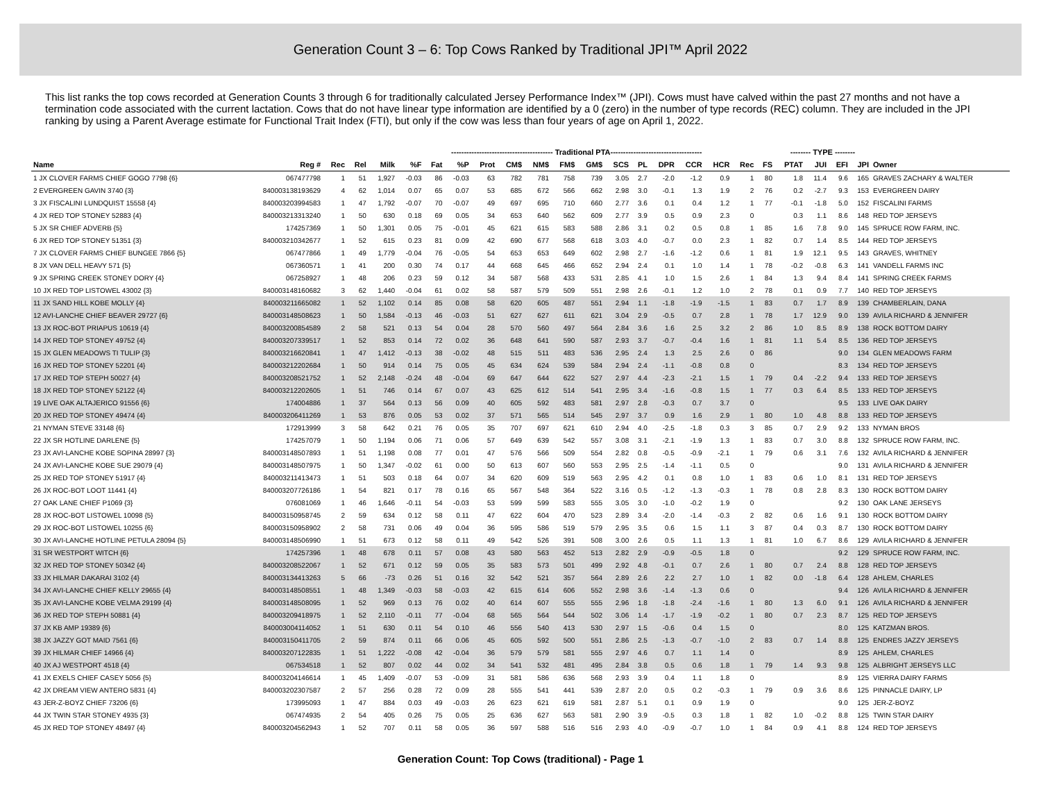Generation Count 3 – 6: Top Cows Ranked by Traditional JPI™ April 2022
This list ranks the top cows recorded at Generation Counts 3 through 6 for traditionally calculated Jersey Performance Index™ (JPI). Cows must have calved within the past 27 months and not have a termination code associated with the current lactation. Cows that do not have linear type information are identified by a 0 (zero) in the number of type records (REC) column. They are included in the JPI ranking by using a Parent Average estimate for Functional Trait Index (FTI), but only if the cow was less than four years of age on April 1, 2022.
| | | | | | ---------------------------------------- Traditional PTA------------------------------------ | | | | | | | | | | | | | | | -------- TYPE -------- | | | | |
| --- | --- | --- | --- | --- | --- | --- | --- | --- | --- | --- | --- | --- | --- | --- | --- | --- | --- | --- | --- | --- | --- | --- | --- | --- |
| Name | Reg # | Rec | Rel | Milk | %F | Fat | %P | Prot | CM$ | NM$ | FM$ | GM$ | SCS | PL | DPR | CCR | HCR | Rec | FS | PTAT | JUI | EFI | JPI | Owner |
| 1 JX CLOVER FARMS CHIEF GOGO 7798 {6} | 067477798 | 1 | 51 | 1,927 | -0.03 | 86 | -0.03 | 63 | 782 | 781 | 758 | 739 | 3.05 | 2.7 | -2.0 | -1.2 | 0.9 | 1 | 80 | 1.8 | 11.4 | 9.6 | 165 | GRAVES ZACHARY & WALTER |
| 2 EVERGREEN GAVIN 3740 {3} | 840003138193629 | 4 | 62 | 1,014 | 0.07 | 65 | 0.07 | 53 | 685 | 672 | 566 | 662 | 2.98 | 3.0 | -0.1 | 1.3 | 1.9 | 2 | 76 | 0.2 | -2.7 | 9.3 | 153 | EVERGREEN DAIRY |
| 3 JX FISCALINI LUNDQUIST 15558 {4} | 840003203994583 | 1 | 47 | 1,792 | -0.07 | 70 | -0.07 | 49 | 697 | 695 | 710 | 660 | 2.77 | 3.6 | 0.1 | 0.4 | 1.2 | 1 | 77 | -0.1 | -1.8 | 5.0 | 152 | FISCALINI FARMS |
| 4 JX RED TOP STONEY 52883 {4} | 840003213313240 | 1 | 50 | 630 | 0.18 | 69 | 0.05 | 34 | 653 | 640 | 562 | 609 | 2.77 | 3.9 | 0.5 | 0.9 | 2.3 | 0 | | 0.3 | 1.1 | 8.6 | 148 | RED TOP JERSEYS |
| 5 JX SR CHIEF ADVERB {5} | 174257369 | 1 | 50 | 1,301 | 0.05 | 75 | -0.01 | 45 | 621 | 615 | 583 | 588 | 2.86 | 3.1 | 0.2 | 0.5 | 0.8 | 1 | 85 | 1.6 | 7.8 | 9.0 | 145 | SPRUCE ROW FARM, INC. |
| 6 JX RED TOP STONEY 51351 {3} | 840003210342677 | 1 | 52 | 615 | 0.23 | 81 | 0.09 | 42 | 690 | 677 | 568 | 618 | 3.03 | 4.0 | -0.7 | 0.0 | 2.3 | 1 | 82 | 0.7 | 1.4 | 8.5 | 144 | RED TOP JERSEYS |
| 7 JX CLOVER FARMS CHIEF BUNGEE 7866 {5} | 067477866 | 1 | 49 | 1,779 | -0.04 | 76 | -0.05 | 54 | 653 | 653 | 649 | 602 | 2.98 | 2.7 | -1.6 | -1.2 | 0.6 | 1 | 81 | 1.9 | 12.1 | 9.5 | 143 | GRAVES, WHITNEY |
| 8 JX VAN DELL HEAVY 571 {5} | 067360571 | 1 | 41 | 200 | 0.30 | 74 | 0.17 | 44 | 668 | 645 | 466 | 652 | 2.94 | 2.4 | 0.1 | 1.0 | 1.4 | 1 | 78 | -0.2 | -0.8 | 6.3 | 141 | VANDELL FARMS INC |
| 9 JX SPRING CREEK STONEY DORY {4} | 067258927 | 1 | 48 | 206 | 0.23 | 59 | 0.12 | 34 | 587 | 568 | 433 | 531 | 2.85 | 4.1 | 1.0 | 1.5 | 2.6 | 1 | 84 | 1.3 | 9.4 | 8.4 | 141 | SPRING CREEK FARMS |
| 10 JX RED TOP LISTOWEL 43002 {3} | 840003148160682 | 3 | 62 | 1,440 | -0.04 | 61 | 0.02 | 58 | 587 | 579 | 509 | 551 | 2.98 | 2.6 | -0.1 | 1.2 | 1.0 | 2 | 78 | 0.1 | 0.9 | 7.7 | 140 | RED TOP JERSEYS |
| 11 JX SAND HILL KOBE MOLLY {4} | 840003211665082 | 1 | 52 | 1,102 | 0.14 | 85 | 0.08 | 58 | 620 | 605 | 487 | 551 | 2.94 | 1.1 | -1.8 | -1.9 | -1.5 | 1 | 83 | 0.7 | 1.7 | 8.9 | 139 | CHAMBERLAIN, DANA |
| 12 AVI-LANCHE CHIEF BEAVER 29727 {6} | 840003148508623 | 1 | 50 | 1,584 | -0.13 | 46 | -0.03 | 51 | 627 | 627 | 611 | 621 | 3.04 | 2.9 | -0.5 | 0.7 | 2.8 | 1 | 78 | 1.7 | 12.9 | 9.0 | 139 | AVILA RICHARD & JENNIFER |
| 13 JX ROC-BOT PRIAPUS 10619 {4} | 840003200854589 | 2 | 58 | 521 | 0.13 | 54 | 0.04 | 28 | 570 | 560 | 497 | 564 | 2.84 | 3.6 | 1.6 | 2.5 | 3.2 | 2 | 86 | 1.0 | 8.5 | 8.9 | 138 | ROCK BOTTOM DAIRY |
| 14 JX RED TOP STONEY 49752 {4} | 840003207339517 | 1 | 52 | 853 | 0.14 | 72 | 0.02 | 36 | 648 | 641 | 590 | 587 | 2.93 | 3.7 | -0.7 | -0.4 | 1.6 | 1 | 81 | 1.1 | 5.4 | 8.5 | 136 | RED TOP JERSEYS |
| 15 JX GLEN MEADOWS TI TULIP {3} | 840003216620841 | 1 | 47 | 1,412 | -0.13 | 38 | -0.02 | 48 | 515 | 511 | 483 | 536 | 2.95 | 2.4 | 1.3 | 2.5 | 2.6 | 0 | 86 | | | 9.0 | 134 | GLEN MEADOWS FARM |
| 16 JX RED TOP STONEY 52201 {4} | 840003212202684 | 1 | 50 | 914 | 0.14 | 75 | 0.05 | 45 | 634 | 624 | 539 | 584 | 2.94 | 2.4 | -1.1 | -0.8 | 0.8 | 0 | | | | 8.3 | 134 | RED TOP JERSEYS |
| 17 JX RED TOP STEPH 50027 {4} | 840003208521752 | 1 | 52 | 2,148 | -0.24 | 48 | -0.04 | 69 | 647 | 644 | 622 | 527 | 2.97 | 4.4 | -2.3 | -2.1 | 1.5 | 1 | 79 | 0.4 | -2.2 | 9.4 | 133 | RED TOP JERSEYS |
| 18 JX RED TOP STONEY 52122 {4} | 840003212202605 | 1 | 51 | 746 | 0.14 | 67 | 0.07 | 43 | 625 | 612 | 514 | 541 | 2.95 | 3.4 | -1.6 | -0.8 | 1.5 | 1 | 77 | 0.3 | 6.4 | 8.5 | 133 | RED TOP JERSEYS |
| 19 LIVE OAK ALTAJERICO 91556 {6} | 174004886 | 1 | 37 | 564 | 0.13 | 56 | 0.09 | 40 | 605 | 592 | 483 | 581 | 2.97 | 2.8 | -0.3 | 0.7 | 3.7 | 0 | | | | 9.5 | 133 | LIVE OAK DAIRY |
| 20 JX RED TOP STONEY 49474 {4} | 840003206411269 | 1 | 53 | 876 | 0.05 | 53 | 0.02 | 37 | 571 | 565 | 514 | 545 | 2.97 | 3.7 | 0.9 | 1.6 | 2.9 | 1 | 80 | 1.0 | 4.8 | 8.8 | 133 | RED TOP JERSEYS |
| 21 NYMAN STEVE 33148 {6} | 172913999 | 3 | 58 | 642 | 0.21 | 76 | 0.05 | 35 | 707 | 697 | 621 | 610 | 2.94 | 4.0 | -2.5 | -1.8 | 0.3 | 3 | 85 | 0.7 | 2.9 | 9.2 | 133 | NYMAN BROS |
| 22 JX SR HOTLINE DARLENE {5} | 174257079 | 1 | 50 | 1,194 | 0.06 | 71 | 0.06 | 57 | 649 | 639 | 542 | 557 | 3.08 | 3.1 | -2.1 | -1.9 | 1.3 | 1 | 83 | 0.7 | 3.0 | 8.8 | 132 | SPRUCE ROW FARM, INC. |
| 23 JX AVI-LANCHE KOBE SOPINA 28997 {3} | 840003148507893 | 1 | 51 | 1,198 | 0.08 | 77 | 0.01 | 47 | 576 | 566 | 509 | 554 | 2.82 | 0.8 | -0.5 | -0.9 | -2.1 | 1 | 79 | 0.6 | 3.1 | 7.6 | 132 | AVILA RICHARD & JENNIFER |
| 24 JX AVI-LANCHE KOBE SUE 29079 {4} | 840003148507975 | 1 | 50 | 1,347 | -0.02 | 61 | 0.00 | 50 | 613 | 607 | 560 | 553 | 2.95 | 2.5 | -1.4 | -1.1 | 0.5 | 0 | | | | 9.0 | 131 | AVILA RICHARD & JENNIFER |
| 25 JX RED TOP STONEY 51917 {4} | 840003211413473 | 1 | 51 | 503 | 0.18 | 64 | 0.07 | 34 | 620 | 609 | 519 | 563 | 2.95 | 4.2 | 0.1 | 0.8 | 1.0 | 1 | 83 | 0.6 | 1.0 | 8.1 | 131 | RED TOP JERSEYS |
| 26 JX ROC-BOT LOOT 11441 {4} | 840003207726186 | 1 | 54 | 821 | 0.17 | 78 | 0.16 | 65 | 567 | 548 | 364 | 522 | 3.16 | 0.5 | -1.2 | -1.3 | -0.3 | 1 | 78 | 0.8 | 2.8 | 8.3 | 130 | ROCK BOTTOM DAIRY |
| 27 OAK LANE CHIEF P1069 {3} | 076081069 | 1 | 46 | 1,646 | -0.11 | 54 | -0.03 | 53 | 599 | 599 | 583 | 555 | 3.05 | 3.0 | -1.0 | -0.2 | 1.9 | 0 | | | | 9.2 | 130 | OAK LANE JERSEYS |
| 28 JX ROC-BOT LISTOWEL 10098 {5} | 840003150958745 | 2 | 59 | 634 | 0.12 | 58 | 0.11 | 47 | 622 | 604 | 470 | 523 | 2.89 | 3.4 | -2.0 | -1.4 | -0.3 | 2 | 82 | 0.6 | 1.6 | 9.1 | 130 | ROCK BOTTOM DAIRY |
| 29 JX ROC-BOT LISTOWEL 10255 {6} | 840003150958902 | 2 | 58 | 731 | 0.06 | 49 | 0.04 | 36 | 595 | 586 | 519 | 579 | 2.95 | 3.5 | 0.6 | 1.5 | 1.1 | 3 | 87 | 0.4 | 0.3 | 8.7 | 130 | ROCK BOTTOM DAIRY |
| 30 JX AVI-LANCHE HOTLINE PETULA 28094 {5} | 840003148506990 | 1 | 51 | 673 | 0.12 | 58 | 0.11 | 49 | 542 | 526 | 391 | 508 | 3.00 | 2.6 | 0.5 | 1.1 | 1.3 | 1 | 81 | 1.0 | 6.7 | 8.6 | 129 | AVILA RICHARD & JENNIFER |
| 31 SR WESTPORT WITCH {6} | 174257396 | 1 | 48 | 678 | 0.11 | 57 | 0.08 | 43 | 580 | 563 | 452 | 513 | 2.82 | 2.9 | -0.9 | -0.5 | 1.8 | 0 | | | | 9.2 | 129 | SPRUCE ROW FARM, INC. |
| 32 JX RED TOP STONEY 50342 {4} | 840003208522067 | 1 | 52 | 671 | 0.12 | 59 | 0.05 | 35 | 583 | 573 | 501 | 499 | 2.92 | 4.8 | -0.1 | 0.7 | 2.6 | 1 | 80 | 0.7 | 2.4 | 8.8 | 128 | RED TOP JERSEYS |
| 33 JX HILMAR DAKARAI 3102 {4} | 840003134413263 | 5 | 66 | -73 | 0.26 | 51 | 0.16 | 32 | 542 | 521 | 357 | 564 | 2.89 | 2.6 | 2.2 | 2.7 | 1.0 | 1 | 82 | 0.0 | -1.8 | 6.4 | 128 | AHLEM, CHARLES |
| 34 JX AVI-LANCHE CHIEF KELLY 29655 {4} | 840003148508551 | 1 | 48 | 1,349 | -0.03 | 58 | -0.03 | 42 | 615 | 614 | 606 | 552 | 2.98 | 3.6 | -1.4 | -1.3 | 0.6 | 0 | | | | 9.4 | 126 | AVILA RICHARD & JENNIFER |
| 35 JX AVI-LANCHE KOBE VELMA 29199 {4} | 840003148508095 | 1 | 52 | 969 | 0.13 | 76 | 0.02 | 40 | 614 | 607 | 555 | 555 | 2.96 | 1.8 | -1.8 | -2.4 | -1.6 | 1 | 80 | 1.3 | 6.0 | 9.1 | 126 | AVILA RICHARD & JENNIFER |
| 36 JX RED TOP STEPH 50881 {4} | 840003209418975 | 1 | 52 | 2,110 | -0.11 | 77 | -0.04 | 68 | 565 | 564 | 544 | 502 | 3.06 | 1.4 | -1.7 | -1.9 | -0.2 | 1 | 80 | 0.7 | 2.3 | 8.7 | 125 | RED TOP JERSEYS |
| 37 JX KB AMP 19389 {6} | 840003004114052 | 1 | 51 | 630 | 0.11 | 54 | 0.10 | 46 | 556 | 540 | 413 | 530 | 2.97 | 1.5 | -0.6 | 0.4 | 1.5 | 0 | | | | 8.0 | 125 | KATZMAN BROS. |
| 38 JX JAZZY GOT MAID 7561 {6} | 840003150411705 | 2 | 59 | 874 | 0.11 | 66 | 0.06 | 45 | 605 | 592 | 500 | 551 | 2.86 | 2.5 | -1.3 | -0.7 | -1.0 | 2 | 83 | 0.7 | 1.4 | 8.8 | 125 | ENDRES JAZZY JERSEYS |
| 39 JX HILMAR CHIEF 14966 {4} | 840003207122835 | 1 | 51 | 1,222 | -0.08 | 42 | -0.04 | 36 | 579 | 579 | 581 | 555 | 2.97 | 4.6 | 0.7 | 1.1 | 1.4 | 0 | | | | 8.9 | 125 | AHLEM, CHARLES |
| 40 JX AJ WESTPORT 4518 {4} | 067534518 | 1 | 52 | 807 | 0.02 | 44 | 0.02 | 34 | 541 | 532 | 481 | 495 | 2.84 | 3.8 | 0.5 | 0.6 | 1.8 | 1 | 79 | 1.4 | 9.3 | 9.8 | 125 | ALBRIGHT JERSEYS LLC |
| 41 JX EXELS CHIEF CASEY 5056 {5} | 840003204146614 | 1 | 45 | 1,409 | -0.07 | 53 | -0.09 | 31 | 581 | 586 | 636 | 568 | 2.93 | 3.9 | 0.4 | 1.1 | 1.8 | 0 | | | | 8.9 | 125 | VIERRA DAIRY FARMS |
| 42 JX DREAM VIEW ANTERO 5831 {4} | 840003202307587 | 2 | 57 | 256 | 0.28 | 72 | 0.09 | 28 | 555 | 541 | 441 | 539 | 2.87 | 2.0 | 0.5 | 0.2 | -0.3 | 1 | 79 | 0.9 | 3.6 | 8.6 | 125 | PINNACLE DAIRY, LP |
| 43 JER-Z-BOYZ CHIEF 73206 {6} | 173995093 | 1 | 47 | 884 | 0.03 | 49 | -0.03 | 26 | 623 | 621 | 619 | 581 | 2.87 | 5.1 | 0.1 | 0.9 | 1.9 | 0 | | | | 9.0 | 125 | JER-Z-BOYZ |
| 44 JX TWIN STAR STONEY 4935 {3} | 067474935 | 2 | 54 | 405 | 0.26 | 75 | 0.05 | 25 | 636 | 627 | 563 | 581 | 2.90 | 3.9 | -0.5 | 0.3 | 1.8 | 1 | 82 | 1.0 | -0.2 | 8.8 | 125 | TWIN STAR DAIRY |
| 45 JX RED TOP STONEY 48497 {4} | 840003204562943 | 1 | 52 | 707 | 0.11 | 58 | 0.05 | 36 | 597 | 588 | 516 | 516 | 2.93 | 4.0 | -0.9 | -0.7 | 1.0 | 1 | 84 | 0.9 | 4.1 | 8.8 | 124 | RED TOP JERSEYS |
Generation Count: Top Cows (traditional) - Page 1